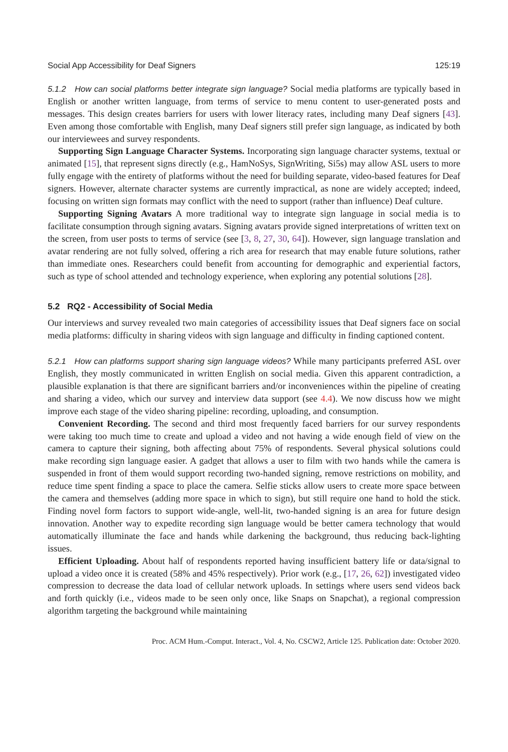Social App Accessibility for Deaf Signers 125:19
5.1.2 How can social platforms better integrate sign language? Social media platforms are typically based in English or another written language, from terms of service to menu content to user-generated posts and messages. This design creates barriers for users with lower literacy rates, including many Deaf signers [43]. Even among those comfortable with English, many Deaf signers still prefer sign language, as indicated by both our interviewees and survey respondents.
Supporting Sign Language Character Systems. Incorporating sign language character systems, textual or animated [15], that represent signs directly (e.g., HamNoSys, SignWriting, Si5s) may allow ASL users to more fully engage with the entirety of platforms without the need for building separate, video-based features for Deaf signers. However, alternate character systems are currently impractical, as none are widely accepted; indeed, focusing on written sign formats may conflict with the need to support (rather than influence) Deaf culture.
Supporting Signing Avatars A more traditional way to integrate sign language in social media is to facilitate consumption through signing avatars. Signing avatars provide signed interpretations of written text on the screen, from user posts to terms of service (see [3, 8, 27, 30, 64]). However, sign language translation and avatar rendering are not fully solved, offering a rich area for research that may enable future solutions, rather than immediate ones. Researchers could benefit from accounting for demographic and experiential factors, such as type of school attended and technology experience, when exploring any potential solutions [28].
5.2 RQ2 - Accessibility of Social Media
Our interviews and survey revealed two main categories of accessibility issues that Deaf signers face on social media platforms: difficulty in sharing videos with sign language and difficulty in finding captioned content.
5.2.1 How can platforms support sharing sign language videos? While many participants preferred ASL over English, they mostly communicated in written English on social media. Given this apparent contradiction, a plausible explanation is that there are significant barriers and/or inconveniences within the pipeline of creating and sharing a video, which our survey and interview data support (see 4.4). We now discuss how we might improve each stage of the video sharing pipeline: recording, uploading, and consumption.
Convenient Recording. The second and third most frequently faced barriers for our survey respondents were taking too much time to create and upload a video and not having a wide enough field of view on the camera to capture their signing, both affecting about 75% of respondents. Several physical solutions could make recording sign language easier. A gadget that allows a user to film with two hands while the camera is suspended in front of them would support recording two-handed signing, remove restrictions on mobility, and reduce time spent finding a space to place the camera. Selfie sticks allow users to create more space between the camera and themselves (adding more space in which to sign), but still require one hand to hold the stick. Finding novel form factors to support wide-angle, well-lit, two-handed signing is an area for future design innovation. Another way to expedite recording sign language would be better camera technology that would automatically illuminate the face and hands while darkening the background, thus reducing back-lighting issues.
Efficient Uploading. About half of respondents reported having insufficient battery life or data/signal to upload a video once it is created (58% and 45% respectively). Prior work (e.g., [17, 26, 62]) investigated video compression to decrease the data load of cellular network uploads. In settings where users send videos back and forth quickly (i.e., videos made to be seen only once, like Snaps on Snapchat), a regional compression algorithm targeting the background while maintaining
Proc. ACM Hum.-Comput. Interact., Vol. 4, No. CSCW2, Article 125. Publication date: October 2020.